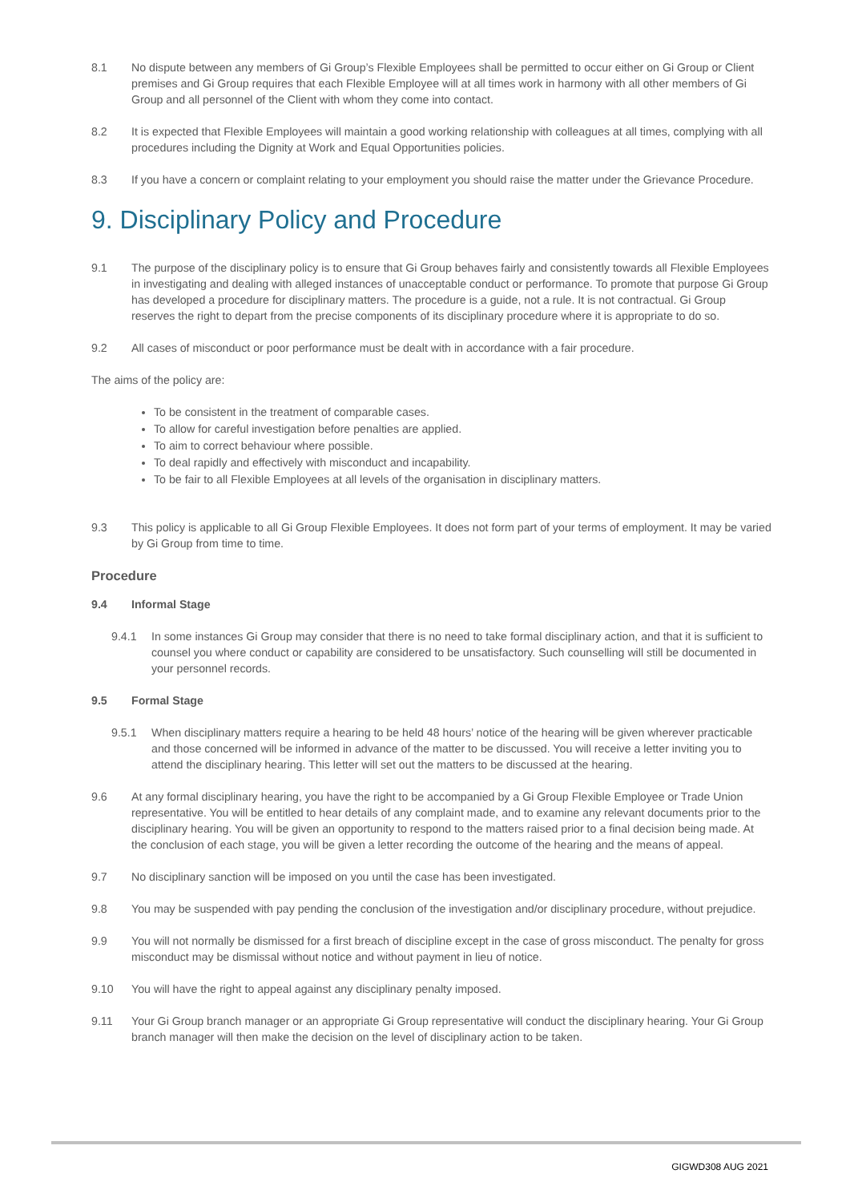8.1 No dispute between any members of Gi Group’s Flexible Employees shall be permitted to occur either on Gi Group or Client premises and Gi Group requires that each Flexible Employee will at all times work in harmony with all other members of Gi Group and all personnel of the Client with whom they come into contact.
8.2 It is expected that Flexible Employees will maintain a good working relationship with colleagues at all times, complying with all procedures including the Dignity at Work and Equal Opportunities policies.
8.3 If you have a concern or complaint relating to your employment you should raise the matter under the Grievance Procedure.
9. Disciplinary Policy and Procedure
9.1 The purpose of the disciplinary policy is to ensure that Gi Group behaves fairly and consistently towards all Flexible Employees in investigating and dealing with alleged instances of unacceptable conduct or performance. To promote that purpose Gi Group has developed a procedure for disciplinary matters. The procedure is a guide, not a rule. It is not contractual. Gi Group reserves the right to depart from the precise components of its disciplinary procedure where it is appropriate to do so.
9.2 All cases of misconduct or poor performance must be dealt with in accordance with a fair procedure.
The aims of the policy are:
To be consistent in the treatment of comparable cases.
To allow for careful investigation before penalties are applied.
To aim to correct behaviour where possible.
To deal rapidly and effectively with misconduct and incapability.
To be fair to all Flexible Employees at all levels of the organisation in disciplinary matters.
9.3 This policy is applicable to all Gi Group Flexible Employees. It does not form part of your terms of employment. It may be varied by Gi Group from time to time.
Procedure
9.4 Informal Stage
9.4.1 In some instances Gi Group may consider that there is no need to take formal disciplinary action, and that it is sufficient to counsel you where conduct or capability are considered to be unsatisfactory. Such counselling will still be documented in your personnel records.
9.5 Formal Stage
9.5.1 When disciplinary matters require a hearing to be held 48 hours’ notice of the hearing will be given wherever practicable and those concerned will be informed in advance of the matter to be discussed. You will receive a letter inviting you to attend the disciplinary hearing. This letter will set out the matters to be discussed at the hearing.
9.6 At any formal disciplinary hearing, you have the right to be accompanied by a Gi Group Flexible Employee or Trade Union representative. You will be entitled to hear details of any complaint made, and to examine any relevant documents prior to the disciplinary hearing. You will be given an opportunity to respond to the matters raised prior to a final decision being made. At the conclusion of each stage, you will be given a letter recording the outcome of the hearing and the means of appeal.
9.7 No disciplinary sanction will be imposed on you until the case has been investigated.
9.8 You may be suspended with pay pending the conclusion of the investigation and/or disciplinary procedure, without prejudice.
9.9 You will not normally be dismissed for a first breach of discipline except in the case of gross misconduct. The penalty for gross misconduct may be dismissal without notice and without payment in lieu of notice.
9.10 You will have the right to appeal against any disciplinary penalty imposed.
9.11 Your Gi Group branch manager or an appropriate Gi Group representative will conduct the disciplinary hearing. Your Gi Group branch manager will then make the decision on the level of disciplinary action to be taken.
GIGWD308 AUG 2021